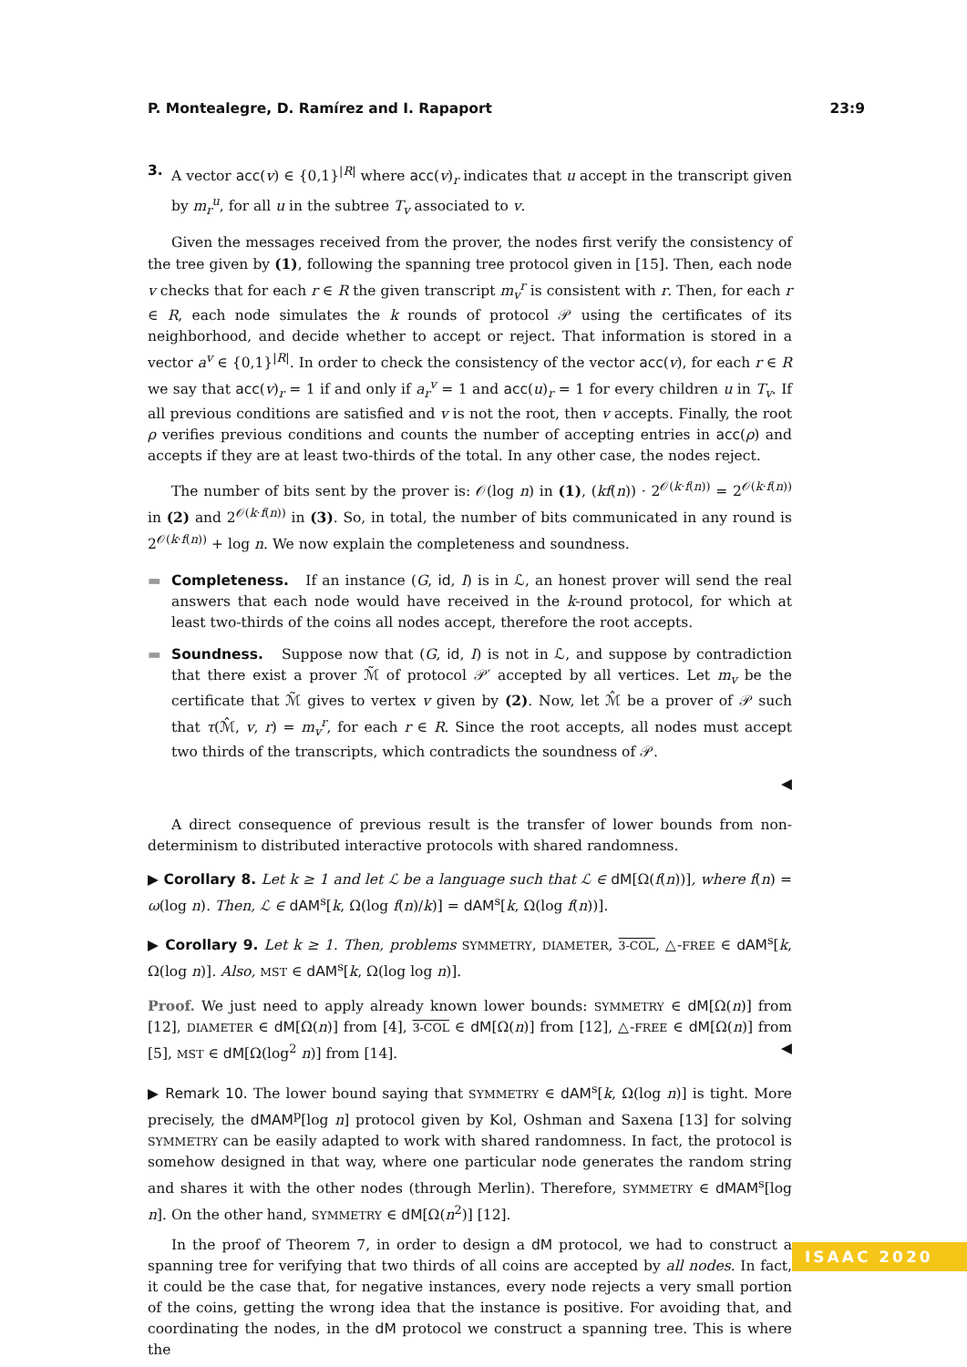P. Montealegre, D. Ramírez and I. Rapaport 23:9
3. A vector acc(v) ∈ {0,1}<sup>|R|</sup> where acc(v)<sub>r</sub> indicates that u accept in the transcript given by m<sub>r</sub><sup>u</sup>, for all u in the subtree T<sub>v</sub> associated to v.
Given the messages received from the prover, the nodes first verify the consistency of the tree given by (1), following the spanning tree protocol given in [15]. Then, each node v checks that for each r ∈ R the given transcript m<sub>v</sub><sup>r</sup> is consistent with r. Then, for each r ∈ R, each node simulates the k rounds of protocol 𝒫 using the certificates of its neighborhood, and decide whether to accept or reject. That information is stored in a vector a<sup>v</sup> ∈ {0,1}<sup>|R|</sup>. In order to check the consistency of the vector acc(v), for each r ∈ R we say that acc(v)<sub>r</sub> = 1 if and only if a<sub>r</sub><sup>v</sup> = 1 and acc(u)<sub>r</sub> = 1 for every children u in T<sub>v</sub>. If all previous conditions are satisfied and v is not the root, then v accepts. Finally, the root ρ verifies previous conditions and counts the number of accepting entries in acc(ρ) and accepts if they are at least two-thirds of the total. In any other case, the nodes reject.
The number of bits sent by the prover is: 𝒪(log n) in (1), (kf(n)) · 2<sup>𝒪(k·f(n))</sup> = 2<sup>𝒪(k·f(n))</sup> in (2) and 2<sup>𝒪(k·f(n))</sup> in (3). So, in total, the number of bits communicated in any round is 2<sup>𝒪(k·f(n))</sup> + log n. We now explain the completeness and soundness.
▬ Completeness. If an instance (G, id, I) is in ℒ, an honest prover will send the real answers that each node would have received in the k-round protocol, for which at least two-thirds of the coins all nodes accept, therefore the root accepts.
▬ Soundness. Suppose now that (G, id, I) is not in ℒ, and suppose by contradiction that there exist a prover ℳ̃ of protocol 𝒫′ accepted by all vertices. Let m<sub>v</sub> be the certificate that ℳ̃ gives to vertex v given by (2). Now, let ℳ̂ be a prover of 𝒫 such that τ(ℳ̂, v, r) = m<sub>v</sub><sup>r</sup>, for each r ∈ R. Since the root accepts, all nodes must accept two thirds of the transcripts, which contradicts the soundness of 𝒫.
◀
A direct consequence of previous result is the transfer of lower bounds from non-determinism to distributed interactive protocols with shared randomness.
▶ Corollary 8. Let k ≥ 1 and let ℒ be a language such that ℒ ∈ dM[Ω(f(n))], where f(n) = ω(log n). Then, ℒ ∈ dAM<sup>s</sup>[k, Ω(log f(n)/k)] = dAM<sup>s</sup>[k, Ω(log f(n))].
▶ Corollary 9. Let k ≥ 1. Then, problems SYMMETRY, DIAMETER, 3-COL, △-FREE ∈ dAM<sup>s</sup>[k, Ω(log n)]. Also, MST ∈ dAM<sup>s</sup>[k, Ω(log log n)].
Proof. We just need to apply already known lower bounds: SYMMETRY ∈ dM[Ω(n)] from [12], DIAMETER ∈ dM[Ω(n)] from [4], 3-COL ∈ dM[Ω(n)] from [12], △-FREE ∈ dM[Ω(n)] from [5], MST ∈ dM[Ω(log<sup>2</sup> n)] from [14]. ◀
▶ Remark 10. The lower bound saying that SYMMETRY ∈ dAM<sup>s</sup>[k, Ω(log n)] is tight. More precisely, the dMAM<sup>p</sup>[log n] protocol given by Kol, Oshman and Saxena [13] for solving SYMMETRY can be easily adapted to work with shared randomness. In fact, the protocol is somehow designed in that way, where one particular node generates the random string and shares it with the other nodes (through Merlin). Therefore, SYMMETRY ∈ dMAM<sup>s</sup>[log n]. On the other hand, SYMMETRY ∈ dM[Ω(n<sup>2</sup>)] [12].
In the proof of Theorem 7, in order to design a dM protocol, we had to construct a spanning tree for verifying that two thirds of all coins are accepted by all nodes. In fact, it could be the case that, for negative instances, every node rejects a very small portion of the coins, getting the wrong idea that the instance is positive. For avoiding that, and coordinating the nodes, in the dM protocol we construct a spanning tree. This is where the
ISAAC 2020